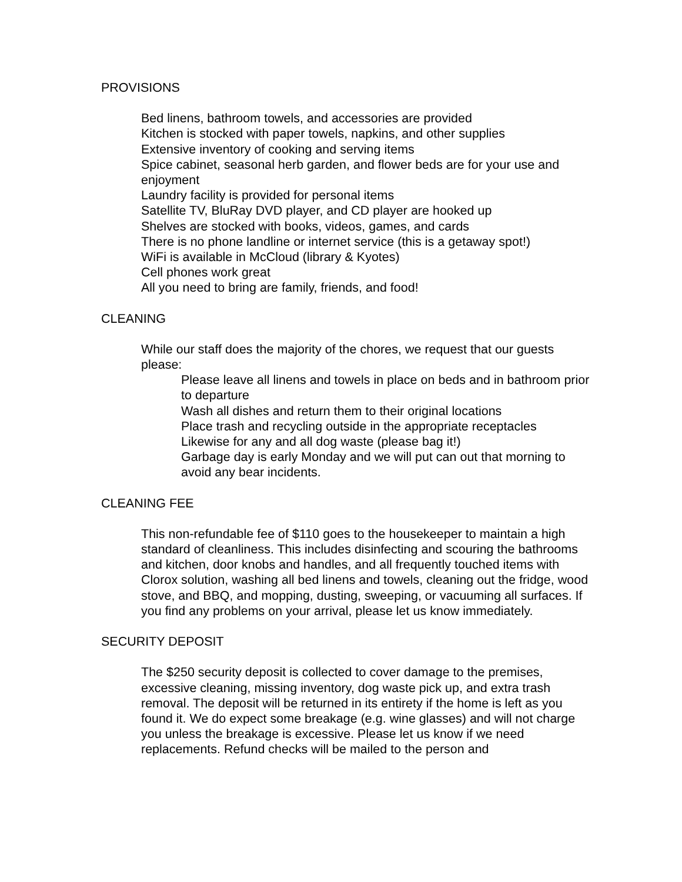PROVISIONS
Bed linens, bathroom towels, and accessories are provided
Kitchen is stocked with paper towels, napkins, and other supplies
Extensive inventory of cooking and serving items
Spice cabinet, seasonal herb garden, and flower beds are for your use and enjoyment
Laundry facility is provided for personal items
Satellite TV, BluRay DVD player, and CD player are hooked up
Shelves are stocked with books, videos, games, and cards
There is no phone landline or internet service (this is a getaway spot!)
WiFi is available in McCloud (library & Kyotes)
Cell phones work great
All you need to bring are family, friends, and food!
CLEANING
While our staff does the majority of the chores, we request that our guests please:
Please leave all linens and towels in place on beds and in bathroom prior to departure
Wash all dishes and return them to their original locations
Place trash and recycling outside in the appropriate receptacles
Likewise for any and all dog waste (please bag it!)
Garbage day is early Monday and we will put can out that morning to avoid any bear incidents.
CLEANING FEE
This non-refundable fee of $110 goes to the housekeeper to maintain a high standard of cleanliness. This includes disinfecting and scouring the bathrooms and kitchen, door knobs and handles, and all frequently touched items with Clorox solution, washing all bed linens and towels, cleaning out the fridge, wood stove, and BBQ, and mopping, dusting, sweeping, or vacuuming all surfaces. If you find any problems on your arrival, please let us know immediately.
SECURITY DEPOSIT
The $250 security deposit is collected to cover damage to the premises, excessive cleaning, missing inventory, dog waste pick up, and extra trash removal. The deposit will be returned in its entirety if the home is left as you found it. We do expect some breakage (e.g. wine glasses) and will not charge you unless the breakage is excessive. Please let us know if we need replacements. Refund checks will be mailed to the person and